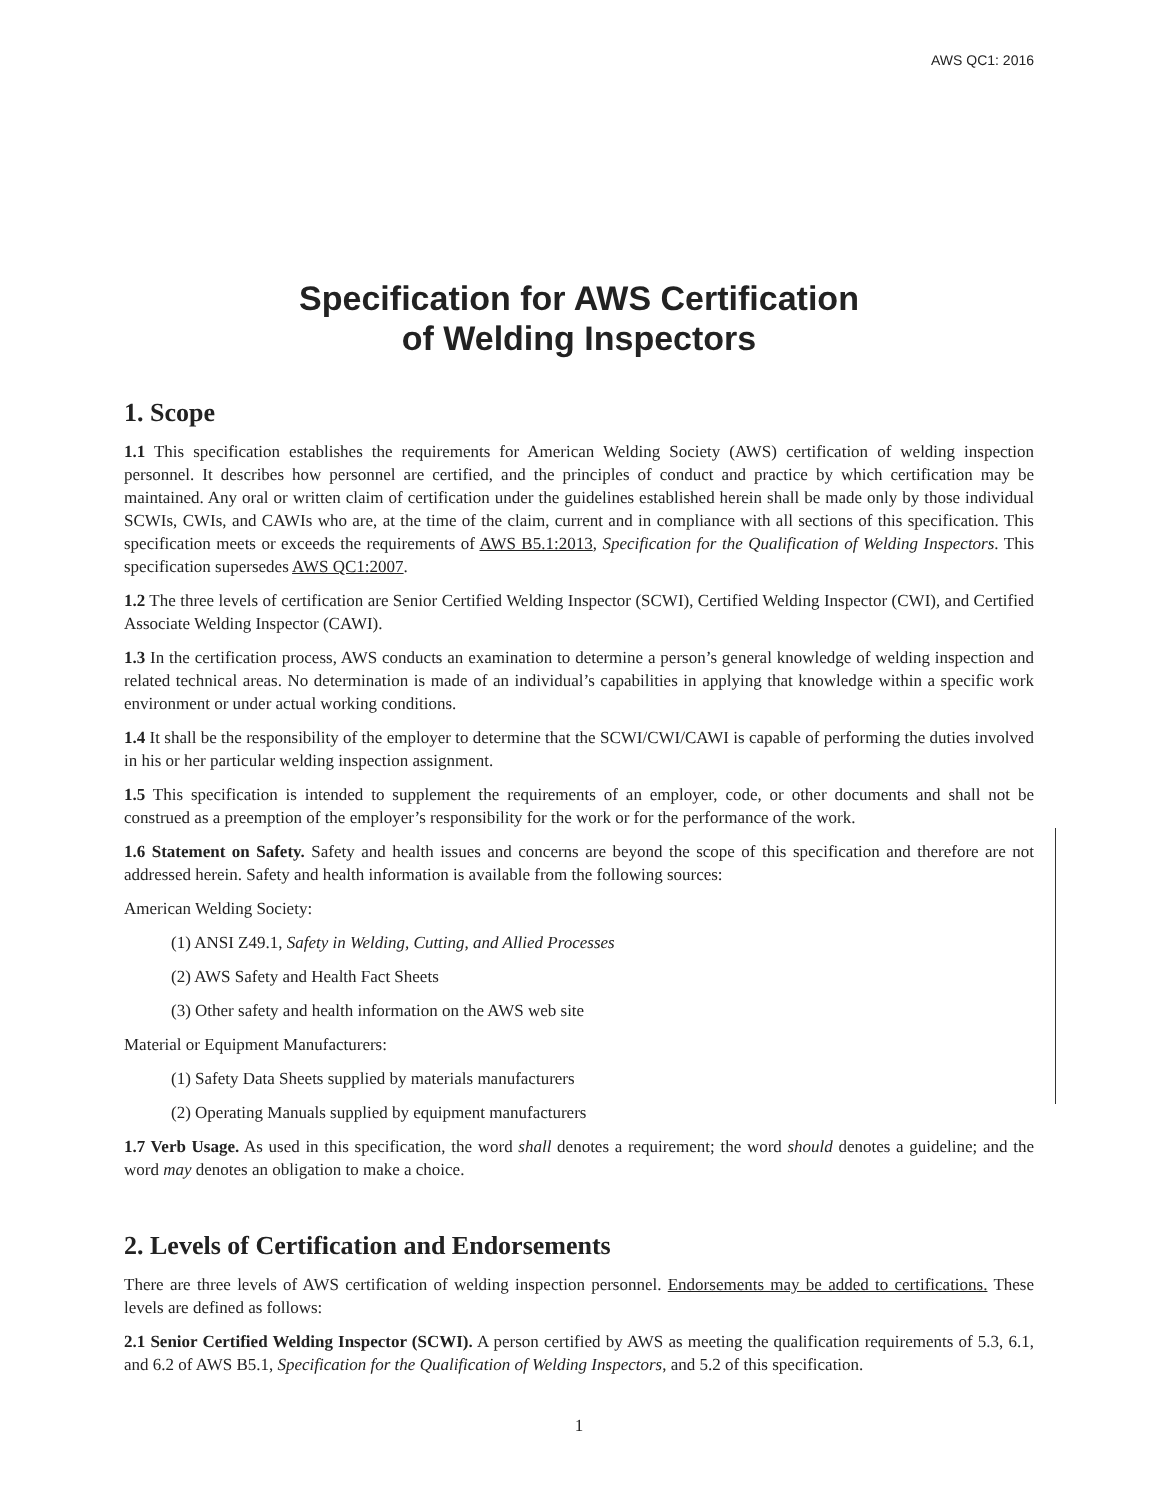AWS QC1: 2016
Specification for AWS Certification
of Welding Inspectors
1. Scope
1.1 This specification establishes the requirements for American Welding Society (AWS) certification of welding inspection personnel. It describes how personnel are certified, and the principles of conduct and practice by which certification may be maintained. Any oral or written claim of certification under the guidelines established herein shall be made only by those individual SCWIs, CWIs, and CAWIs who are, at the time of the claim, current and in compliance with all sections of this specification. This specification meets or exceeds the requirements of AWS B5.1:2013, Specification for the Qualification of Welding Inspectors. This specification supersedes AWS QC1:2007.
1.2 The three levels of certification are Senior Certified Welding Inspector (SCWI), Certified Welding Inspector (CWI), and Certified Associate Welding Inspector (CAWI).
1.3 In the certification process, AWS conducts an examination to determine a person’s general knowledge of welding inspection and related technical areas. No determination is made of an individual’s capabilities in applying that knowledge within a specific work environment or under actual working conditions.
1.4 It shall be the responsibility of the employer to determine that the SCWI/CWI/CAWI is capable of performing the duties involved in his or her particular welding inspection assignment.
1.5 This specification is intended to supplement the requirements of an employer, code, or other documents and shall not be construed as a preemption of the employer’s responsibility for the work or for the performance of the work.
1.6 Statement on Safety. Safety and health issues and concerns are beyond the scope of this specification and therefore are not addressed herein. Safety and health information is available from the following sources:
American Welding Society:
(1) ANSI Z49.1, Safety in Welding, Cutting, and Allied Processes
(2) AWS Safety and Health Fact Sheets
(3) Other safety and health information on the AWS web site
Material or Equipment Manufacturers:
(1) Safety Data Sheets supplied by materials manufacturers
(2) Operating Manuals supplied by equipment manufacturers
1.7 Verb Usage. As used in this specification, the word shall denotes a requirement; the word should denotes a guideline; and the word may denotes an obligation to make a choice.
2. Levels of Certification and Endorsements
There are three levels of AWS certification of welding inspection personnel. Endorsements may be added to certifications. These levels are defined as follows:
2.1 Senior Certified Welding Inspector (SCWI). A person certified by AWS as meeting the qualification requirements of 5.3, 6.1, and 6.2 of AWS B5.1, Specification for the Qualification of Welding Inspectors, and 5.2 of this specification.
1